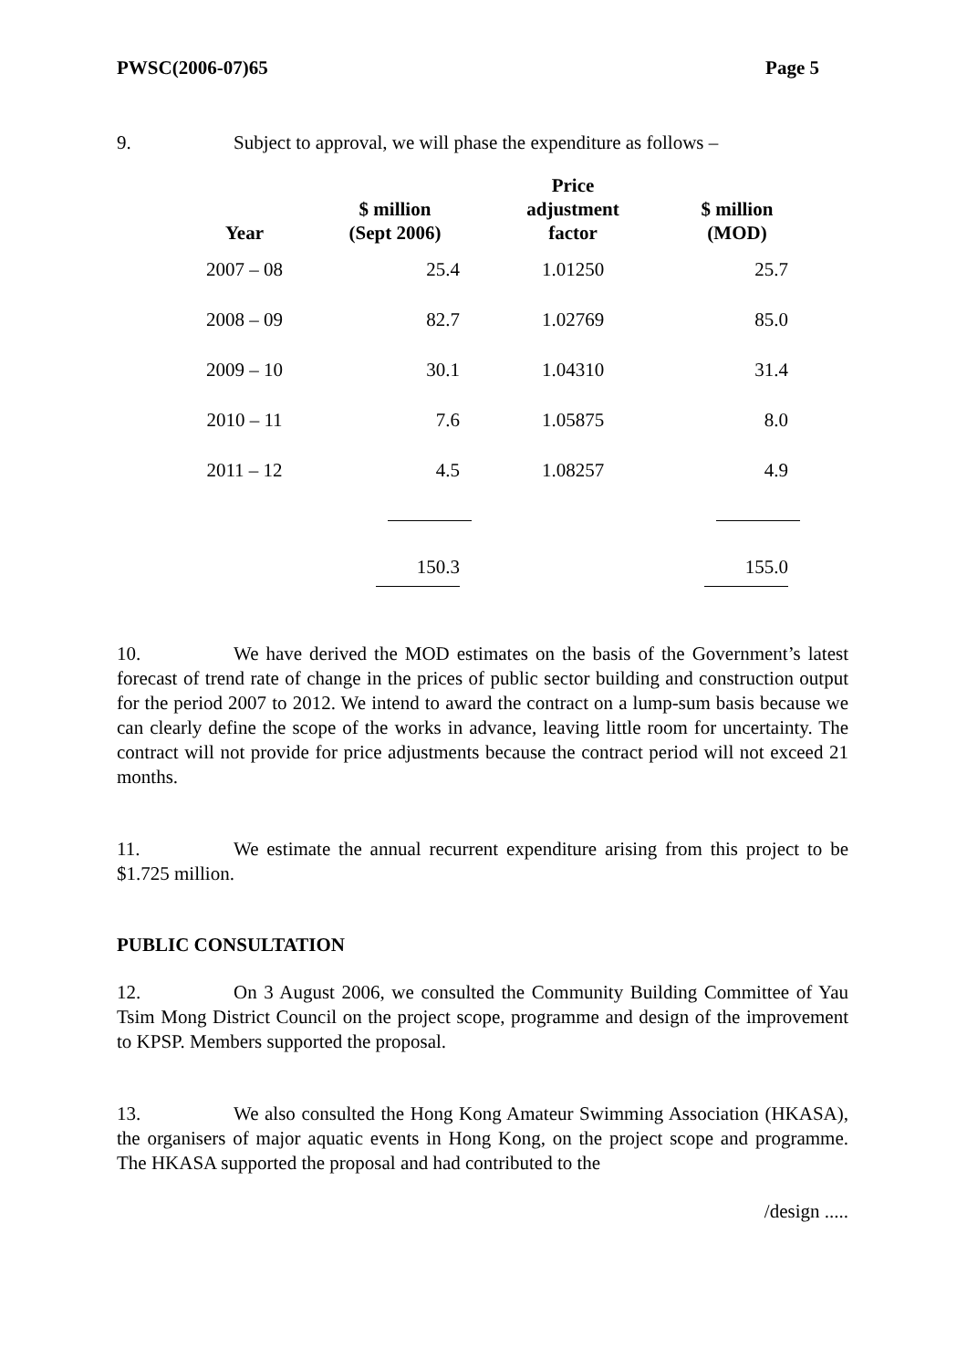PWSC(2006-07)65 Page 5
9. Subject to approval, we will phase the expenditure as follows –
| Year | $ million (Sept 2006) | Price adjustment factor | $ million (MOD) |
| --- | --- | --- | --- |
| 2007 – 08 | 25.4 | 1.01250 | 25.7 |
| 2008 – 09 | 82.7 | 1.02769 | 85.0 |
| 2009 – 10 | 30.1 | 1.04310 | 31.4 |
| 2010 – 11 | 7.6 | 1.05875 | 8.0 |
| 2011 – 12 | 4.5 | 1.08257 | 4.9 |
| | 150.3 | | 155.0 |
10. We have derived the MOD estimates on the basis of the Government’s latest forecast of trend rate of change in the prices of public sector building and construction output for the period 2007 to 2012. We intend to award the contract on a lump-sum basis because we can clearly define the scope of the works in advance, leaving little room for uncertainty. The contract will not provide for price adjustments because the contract period will not exceed 21 months.
11. We estimate the annual recurrent expenditure arising from this project to be $1.725 million.
PUBLIC CONSULTATION
12. On 3 August 2006, we consulted the Community Building Committee of Yau Tsim Mong District Council on the project scope, programme and design of the improvement to KPSP. Members supported the proposal.
13. We also consulted the Hong Kong Amateur Swimming Association (HKASA), the organisers of major aquatic events in Hong Kong, on the project scope and programme. The HKASA supported the proposal and had contributed to the
/design .....